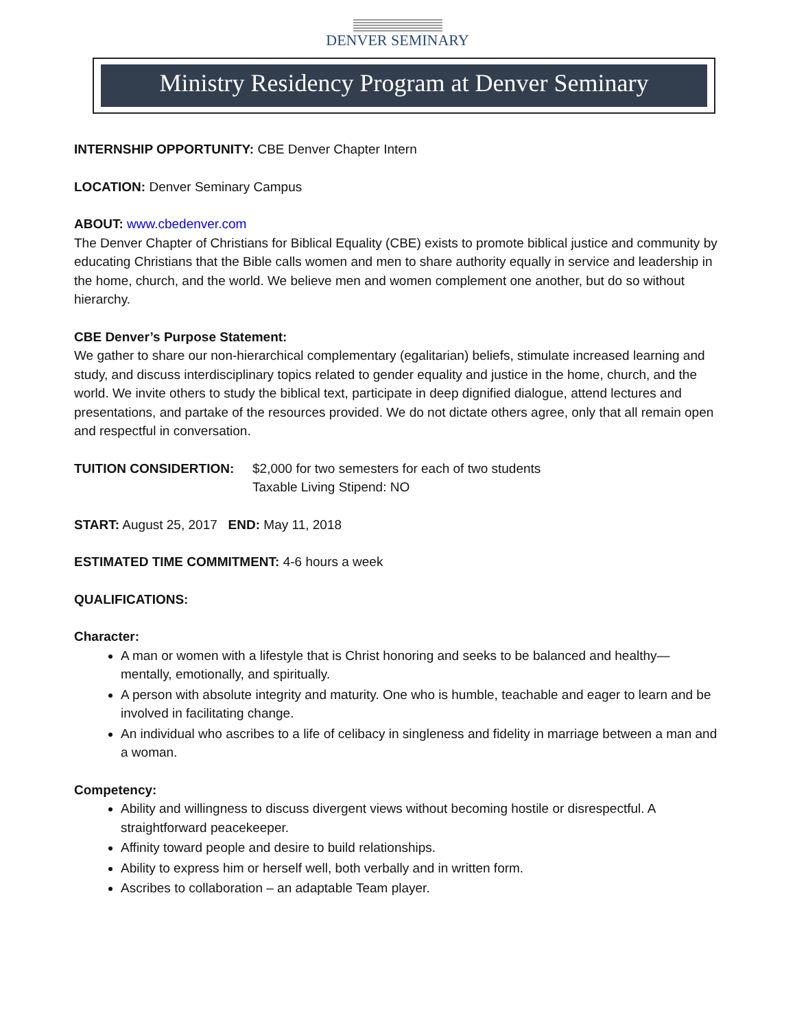DENVER SEMINARY
Ministry Residency Program at Denver Seminary
INTERNSHIP OPPORTUNITY: CBE Denver Chapter Intern
LOCATION: Denver Seminary Campus
ABOUT: www.cbedenver.com
The Denver Chapter of Christians for Biblical Equality (CBE) exists to promote biblical justice and community by educating Christians that the Bible calls women and men to share authority equally in service and leadership in the home, church, and the world. We believe men and women complement one another, but do so without hierarchy.
CBE Denver’s Purpose Statement:
We gather to share our non-hierarchical complementary (egalitarian) beliefs, stimulate increased learning and study, and discuss interdisciplinary topics related to gender equality and justice in the home, church, and the world. We invite others to study the biblical text, participate in deep dignified dialogue, attend lectures and presentations, and partake of the resources provided. We do not dictate others agree, only that all remain open and respectful in conversation.
TUITION CONSIDERTION: $2,000 for two semesters for each of two students
Taxable Living Stipend: NO
START: August 25, 2017 END: May 11, 2018
ESTIMATED TIME COMMITMENT: 4-6 hours a week
QUALIFICATIONS:
Character:
A man or women with a lifestyle that is Christ honoring and seeks to be balanced and healthy—mentally, emotionally, and spiritually.
A person with absolute integrity and maturity. One who is humble, teachable and eager to learn and be involved in facilitating change.
An individual who ascribes to a life of celibacy in singleness and fidelity in marriage between a man and a woman.
Competency:
Ability and willingness to discuss divergent views without becoming hostile or disrespectful. A straightforward peacekeeper.
Affinity toward people and desire to build relationships.
Ability to express him or herself well, both verbally and in written form.
Ascribes to collaboration – an adaptable Team player.